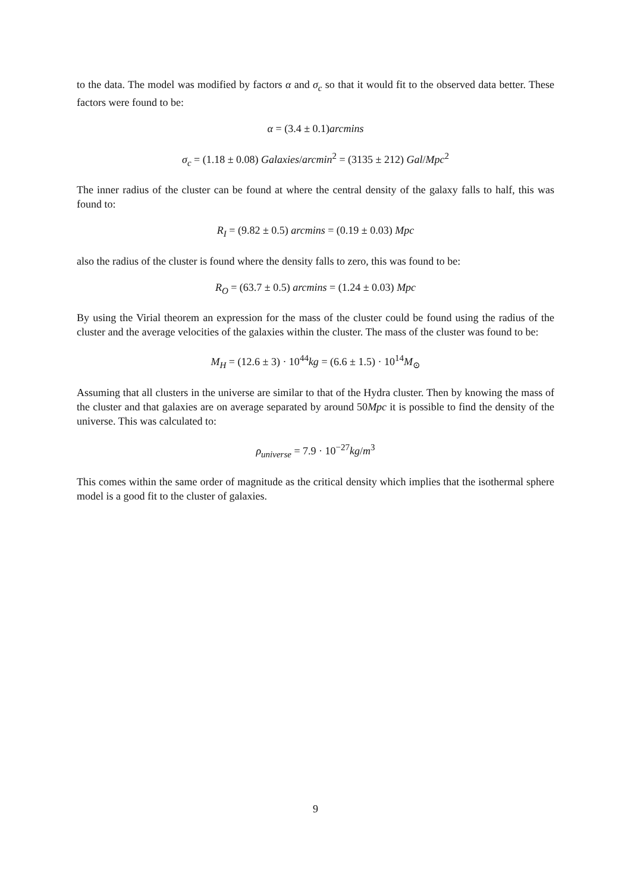to the data. The model was modified by factors α and σ<sub>c</sub> so that it would fit to the observed data better. These factors were found to be:
α = (3.4 ± 0.1)arcmins
σ<sub>c</sub> = (1.18 ± 0.08) Galaxies/arcmin<sup>2</sup> = (3135 ± 212) Gal/Mpc<sup>2</sup>
The inner radius of the cluster can be found at where the central density of the galaxy falls to half, this was found to:
R<sub>I</sub> = (9.82 ± 0.5) arcmins = (0.19 ± 0.03) Mpc
also the radius of the cluster is found where the density falls to zero, this was found to be:
R<sub>O</sub> = (63.7 ± 0.5) arcmins = (1.24 ± 0.03) Mpc
By using the Virial theorem an expression for the mass of the cluster could be found using the radius of the cluster and the average velocities of the galaxies within the cluster. The mass of the cluster was found to be:
M<sub>H</sub> = (12.6 ± 3) · 10<sup>44</sup>kg = (6.6 ± 1.5) · 10<sup>14</sup>M<sub>⊙</sub>
Assuming that all clusters in the universe are similar to that of the Hydra cluster. Then by knowing the mass of the cluster and that galaxies are on average separated by around 50Mpc it is possible to find the density of the universe. This was calculated to:
ρ<sub>universe</sub> = 7.9 · 10<sup>−27</sup>kg/m<sup>3</sup>
This comes within the same order of magnitude as the critical density which implies that the isothermal sphere model is a good fit to the cluster of galaxies.
9